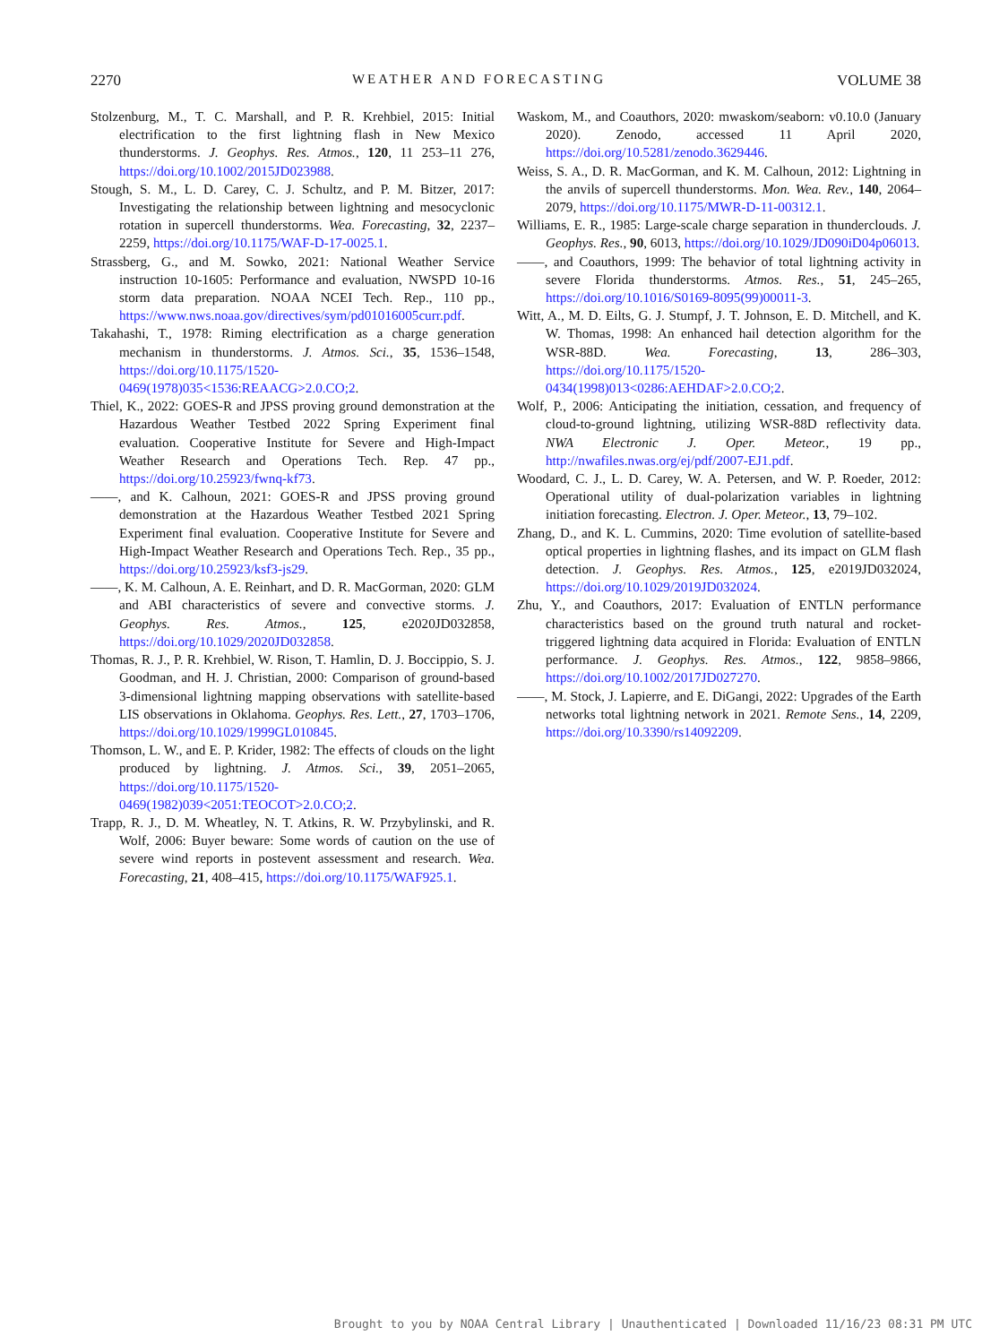2270 WEATHER AND FORECASTING VOLUME 38
Stolzenburg, M., T. C. Marshall, and P. R. Krehbiel, 2015: Initial electrification to the first lightning flash in New Mexico thunderstorms. J. Geophys. Res. Atmos., 120, 11 253–11 276, https://doi.org/10.1002/2015JD023988.
Stough, S. M., L. D. Carey, C. J. Schultz, and P. M. Bitzer, 2017: Investigating the relationship between lightning and mesocyclonic rotation in supercell thunderstorms. Wea. Forecasting, 32, 2237–2259, https://doi.org/10.1175/WAF-D-17-0025.1.
Strassberg, G., and M. Sowko, 2021: National Weather Service instruction 10-1605: Performance and evaluation, NWSPD 10-16 storm data preparation. NOAA NCEI Tech. Rep., 110 pp., https://www.nws.noaa.gov/directives/sym/pd01016005curr.pdf.
Takahashi, T., 1978: Riming electrification as a charge generation mechanism in thunderstorms. J. Atmos. Sci., 35, 1536–1548, https://doi.org/10.1175/1520-0469(1978)035<1536:REAACG>2.0.CO;2.
Thiel, K., 2022: GOES-R and JPSS proving ground demonstration at the Hazardous Weather Testbed 2022 Spring Experiment final evaluation. Cooperative Institute for Severe and High-Impact Weather Research and Operations Tech. Rep. 47 pp., https://doi.org/10.25923/fwnq-kf73.
——, and K. Calhoun, 2021: GOES-R and JPSS proving ground demonstration at the Hazardous Weather Testbed 2021 Spring Experiment final evaluation. Cooperative Institute for Severe and High-Impact Weather Research and Operations Tech. Rep., 35 pp., https://doi.org/10.25923/ksf3-js29.
——, K. M. Calhoun, A. E. Reinhart, and D. R. MacGorman, 2020: GLM and ABI characteristics of severe and convective storms. J. Geophys. Res. Atmos., 125, e2020JD032858, https://doi.org/10.1029/2020JD032858.
Thomas, R. J., P. R. Krehbiel, W. Rison, T. Hamlin, D. J. Boccippio, S. J. Goodman, and H. J. Christian, 2000: Comparison of ground-based 3-dimensional lightning mapping observations with satellite-based LIS observations in Oklahoma. Geophys. Res. Lett., 27, 1703–1706, https://doi.org/10.1029/1999GL010845.
Thomson, L. W., and E. P. Krider, 1982: The effects of clouds on the light produced by lightning. J. Atmos. Sci., 39, 2051–2065, https://doi.org/10.1175/1520-0469(1982)039<2051:TEOCOT>2.0.CO;2.
Trapp, R. J., D. M. Wheatley, N. T. Atkins, R. W. Przybylinski, and R. Wolf, 2006: Buyer beware: Some words of caution on the use of severe wind reports in postevent assessment and research. Wea. Forecasting, 21, 408–415, https://doi.org/10.1175/WAF925.1.
Waskom, M., and Coauthors, 2020: mwaskom/seaborn: v0.10.0 (January 2020). Zenodo, accessed 11 April 2020, https://doi.org/10.5281/zenodo.3629446.
Weiss, S. A., D. R. MacGorman, and K. M. Calhoun, 2012: Lightning in the anvils of supercell thunderstorms. Mon. Wea. Rev., 140, 2064–2079, https://doi.org/10.1175/MWR-D-11-00312.1.
Williams, E. R., 1985: Large-scale charge separation in thunderclouds. J. Geophys. Res., 90, 6013, https://doi.org/10.1029/JD090iD04p06013.
——, and Coauthors, 1999: The behavior of total lightning activity in severe Florida thunderstorms. Atmos. Res., 51, 245–265, https://doi.org/10.1016/S0169-8095(99)00011-3.
Witt, A., M. D. Eilts, G. J. Stumpf, J. T. Johnson, E. D. Mitchell, and K. W. Thomas, 1998: An enhanced hail detection algorithm for the WSR-88D. Wea. Forecasting, 13, 286–303, https://doi.org/10.1175/1520-0434(1998)013<0286:AEHDAF>2.0.CO;2.
Wolf, P., 2006: Anticipating the initiation, cessation, and frequency of cloud-to-ground lightning, utilizing WSR-88D reflectivity data. NWA Electronic J. Oper. Meteor., 19 pp., http://nwafiles.nwas.org/ej/pdf/2007-EJ1.pdf.
Woodard, C. J., L. D. Carey, W. A. Petersen, and W. P. Roeder, 2012: Operational utility of dual-polarization variables in lightning initiation forecasting. Electron. J. Oper. Meteor., 13, 79–102.
Zhang, D., and K. L. Cummins, 2020: Time evolution of satellite-based optical properties in lightning flashes, and its impact on GLM flash detection. J. Geophys. Res. Atmos., 125, e2019JD032024, https://doi.org/10.1029/2019JD032024.
Zhu, Y., and Coauthors, 2017: Evaluation of ENTLN performance characteristics based on the ground truth natural and rocket-triggered lightning data acquired in Florida: Evaluation of ENTLN performance. J. Geophys. Res. Atmos., 122, 9858–9866, https://doi.org/10.1002/2017JD027270.
——, M. Stock, J. Lapierre, and E. DiGangi, 2022: Upgrades of the Earth networks total lightning network in 2021. Remote Sens., 14, 2209, https://doi.org/10.3390/rs14092209.
Brought to you by NOAA Central Library | Unauthenticated | Downloaded 11/16/23 08:31 PM UTC